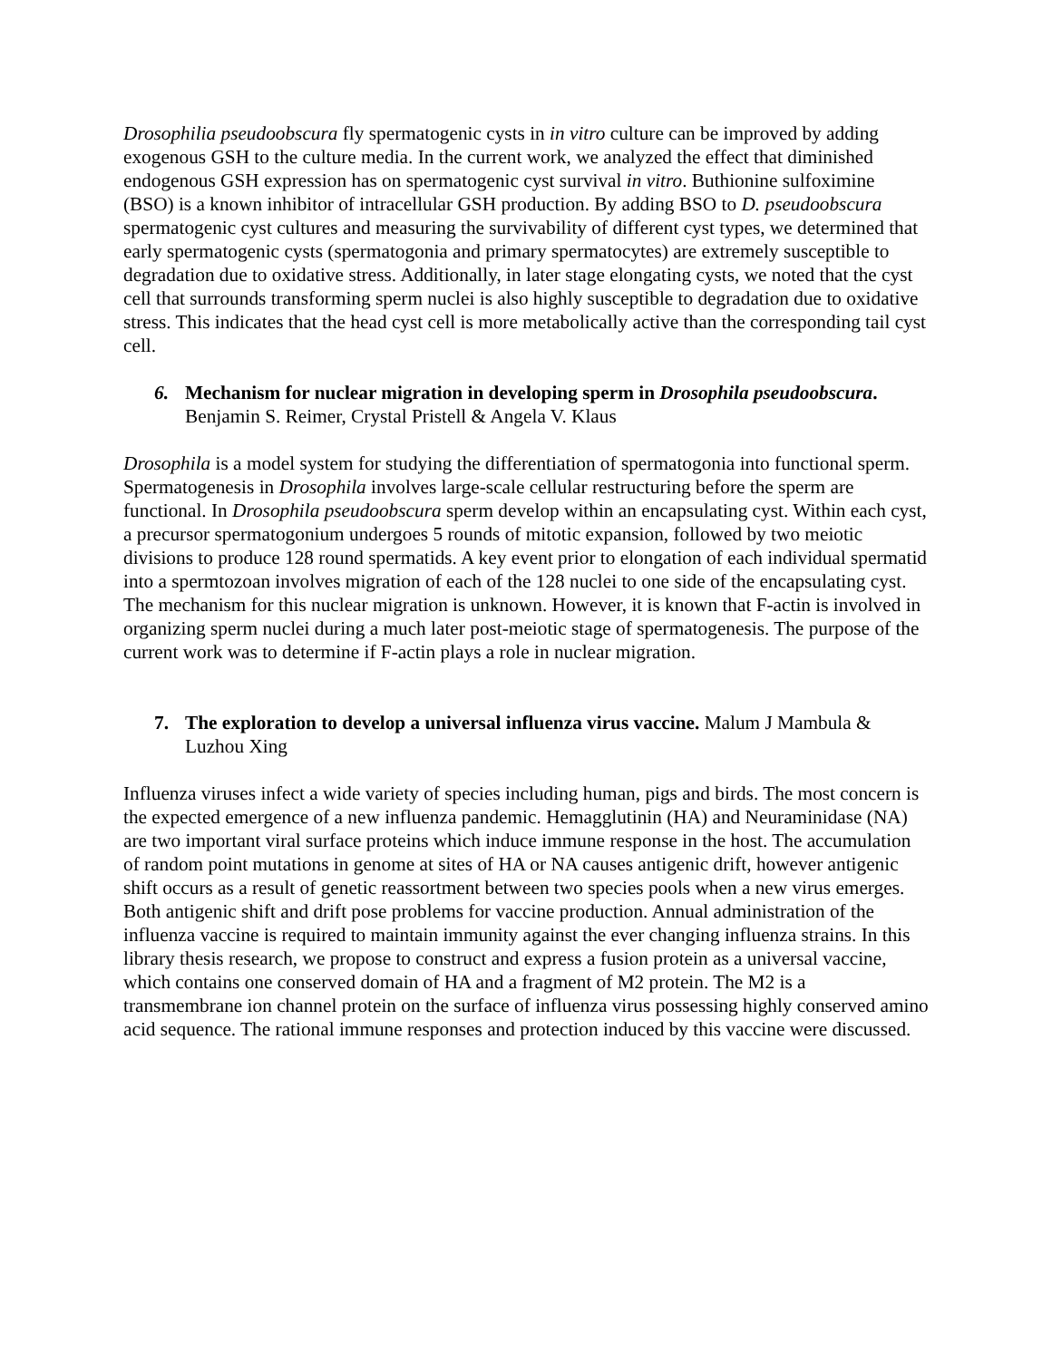Drosophilia pseudoobscura fly spermatogenic cysts in in vitro culture can be improved by adding exogenous GSH to the culture media. In the current work, we analyzed the effect that diminished endogenous GSH expression has on spermatogenic cyst survival in vitro. Buthionine sulfoximine (BSO) is a known inhibitor of intracellular GSH production. By adding BSO to D. pseudoobscura spermatogenic cyst cultures and measuring the survivability of different cyst types, we determined that early spermatogenic cysts (spermatogonia and primary spermatocytes) are extremely susceptible to degradation due to oxidative stress. Additionally, in later stage elongating cysts, we noted that the cyst cell that surrounds transforming sperm nuclei is also highly susceptible to degradation due to oxidative stress. This indicates that the head cyst cell is more metabolically active than the corresponding tail cyst cell.
6. Mechanism for nuclear migration in developing sperm in Drosophila pseudoobscura. Benjamin S. Reimer, Crystal Pristell & Angela V. Klaus
Drosophila is a model system for studying the differentiation of spermatogonia into functional sperm. Spermatogenesis in Drosophila involves large-scale cellular restructuring before the sperm are functional. In Drosophila pseudoobscura sperm develop within an encapsulating cyst. Within each cyst, a precursor spermatogonium undergoes 5 rounds of mitotic expansion, followed by two meiotic divisions to produce 128 round spermatids. A key event prior to elongation of each individual spermatid into a spermtozoan involves migration of each of the 128 nuclei to one side of the encapsulating cyst. The mechanism for this nuclear migration is unknown. However, it is known that F-actin is involved in organizing sperm nuclei during a much later post-meiotic stage of spermatogenesis. The purpose of the current work was to determine if F-actin plays a role in nuclear migration.
7. The exploration to develop a universal influenza virus vaccine. Malum J Mambula & Luzhou Xing
Influenza viruses infect a wide variety of species including human, pigs and birds. The most concern is the expected emergence of a new influenza pandemic. Hemagglutinin (HA) and Neuraminidase (NA) are two important viral surface proteins which induce immune response in the host. The accumulation of random point mutations in genome at sites of HA or NA causes antigenic drift, however antigenic shift occurs as a result of genetic reassortment between two species pools when a new virus emerges. Both antigenic shift and drift pose problems for vaccine production. Annual administration of the influenza vaccine is required to maintain immunity against the ever changing influenza strains. In this library thesis research, we propose to construct and express a fusion protein as a universal vaccine, which contains one conserved domain of HA and a fragment of M2 protein. The M2 is a transmembrane ion channel protein on the surface of influenza virus possessing highly conserved amino acid sequence. The rational immune responses and protection induced by this vaccine were discussed.